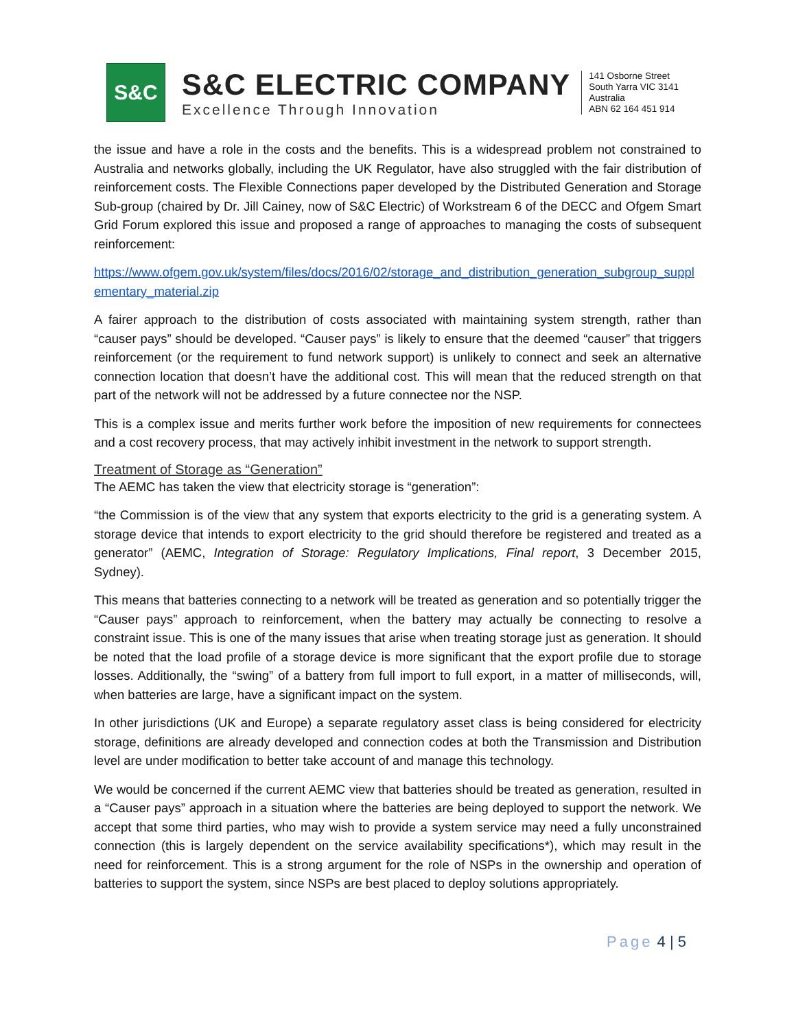S&C
S&C ELECTRIC COMPANY
Excellence Through Innovation
141 Osborne Street
South Yarra VIC 3141
Australia
ABN 62 164 451 914
the issue and have a role in the costs and the benefits. This is a widespread problem not constrained to Australia and networks globally, including the UK Regulator, have also struggled with the fair distribution of reinforcement costs. The Flexible Connections paper developed by the Distributed Generation and Storage Sub-group (chaired by Dr. Jill Cainey, now of S&C Electric) of Workstream 6 of the DECC and Ofgem Smart Grid Forum explored this issue and proposed a range of approaches to managing the costs of subsequent reinforcement:
https://www.ofgem.gov.uk/system/files/docs/2016/02/storage_and_distribution_generation_subgroup_supplementary_material.zip
A fairer approach to the distribution of costs associated with maintaining system strength, rather than “causer pays” should be developed. “Causer pays” is likely to ensure that the deemed “causer” that triggers reinforcement (or the requirement to fund network support) is unlikely to connect and seek an alternative connection location that doesn’t have the additional cost. This will mean that the reduced strength on that part of the network will not be addressed by a future connectee nor the NSP.
This is a complex issue and merits further work before the imposition of new requirements for connectees and a cost recovery process, that may actively inhibit investment in the network to support strength.
Treatment of Storage as “Generation”
The AEMC has taken the view that electricity storage is “generation”:
“the Commission is of the view that any system that exports electricity to the grid is a generating system. A storage device that intends to export electricity to the grid should therefore be registered and treated as a generator” (AEMC, Integration of Storage: Regulatory Implications, Final report, 3 December 2015, Sydney).
This means that batteries connecting to a network will be treated as generation and so potentially trigger the “Causer pays” approach to reinforcement, when the battery may actually be connecting to resolve a constraint issue. This is one of the many issues that arise when treating storage just as generation. It should be noted that the load profile of a storage device is more significant that the export profile due to storage losses. Additionally, the “swing” of a battery from full import to full export, in a matter of milliseconds, will, when batteries are large, have a significant impact on the system.
In other jurisdictions (UK and Europe) a separate regulatory asset class is being considered for electricity storage, definitions are already developed and connection codes at both the Transmission and Distribution level are under modification to better take account of and manage this technology.
We would be concerned if the current AEMC view that batteries should be treated as generation, resulted in a “Causer pays” approach in a situation where the batteries are being deployed to support the network. We accept that some third parties, who may wish to provide a system service may need a fully unconstrained connection (this is largely dependent on the service availability specifications*), which may result in the need for reinforcement. This is a strong argument for the role of NSPs in the ownership and operation of batteries to support the system, since NSPs are best placed to deploy solutions appropriately.
Page 4 | 5